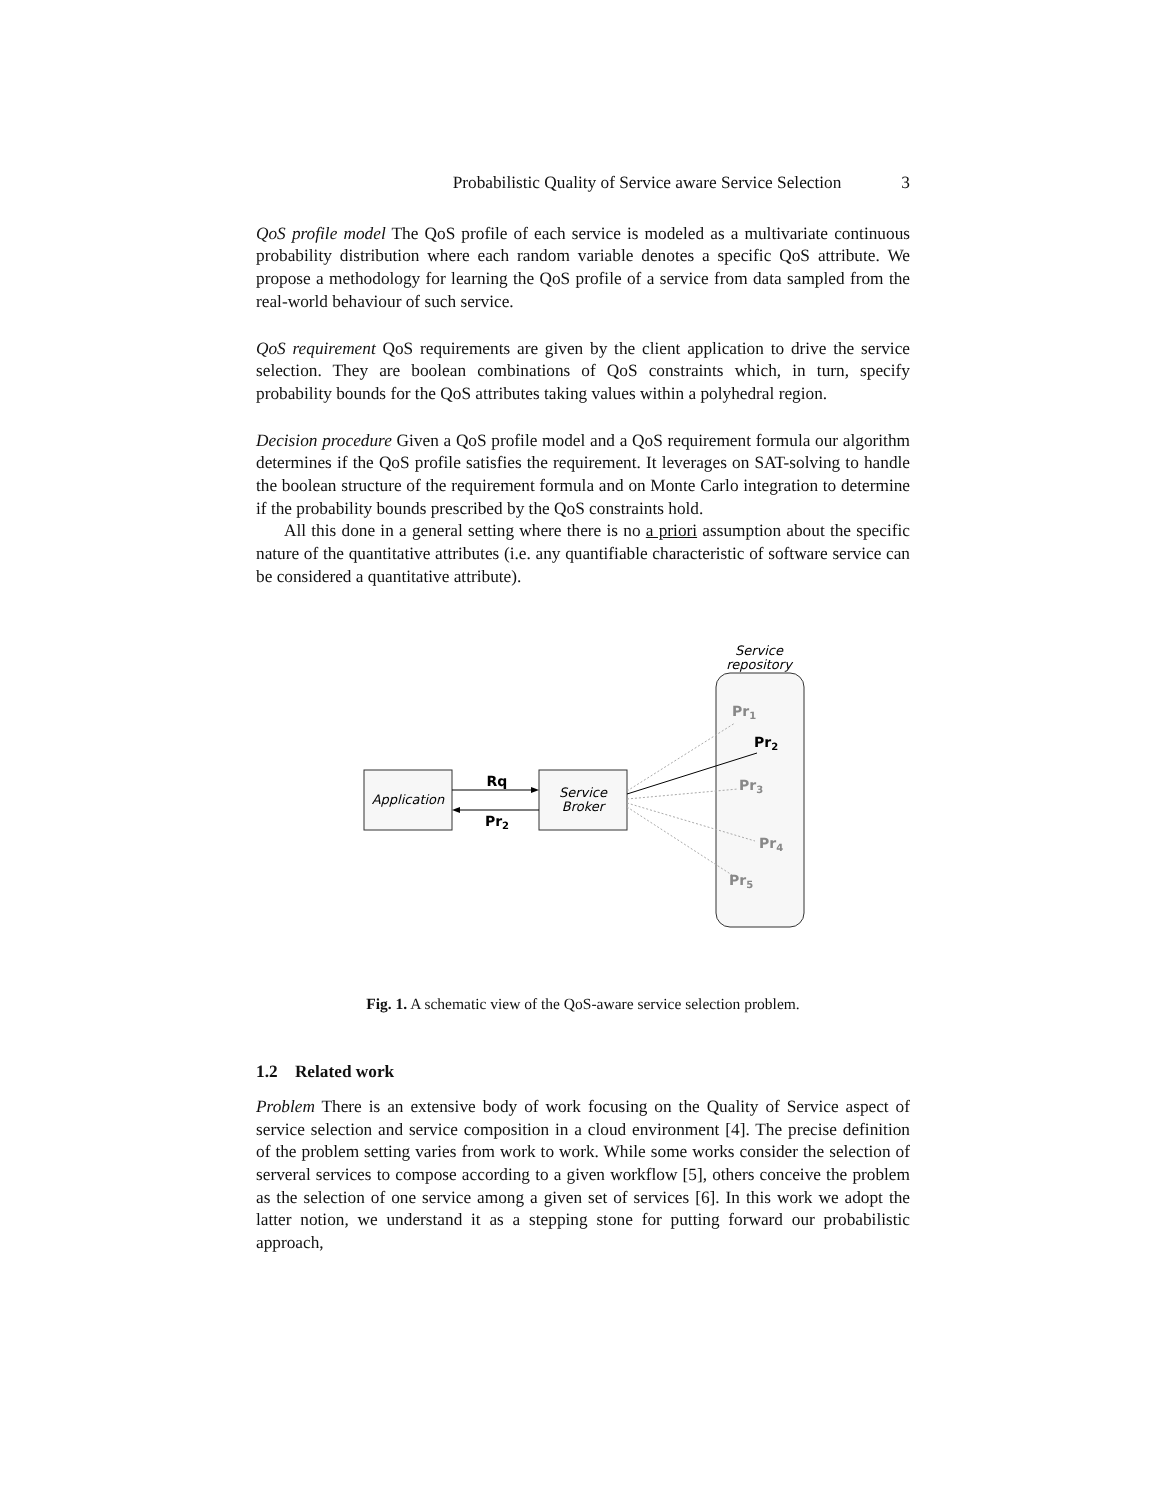Probabilistic Quality of Service aware Service Selection 3
QoS profile model The QoS profile of each service is modeled as a multivariate continuous probability distribution where each random variable denotes a specific QoS attribute. We propose a methodology for learning the QoS profile of a service from data sampled from the real-world behaviour of such service.
QoS requirement QoS requirements are given by the client application to drive the service selection. They are boolean combinations of QoS constraints which, in turn, specify probability bounds for the QoS attributes taking values within a polyhedral region.
Decision procedure Given a QoS profile model and a QoS requirement formula our algorithm determines if the QoS profile satisfies the requirement. It leverages on SAT-solving to handle the boolean structure of the requirement formula and on Monte Carlo integration to determine if the probability bounds prescribed by the QoS constraints hold.
All this done in a general setting where there is no a priori assumption about the specific nature of the quantitative attributes (i.e. any quantifiable characteristic of software service can be considered a quantitative attribute).
Service
repository
Application
Service
Broker
Rq
Pr2
Pr1
Pr2
Pr3
Pr4
Pr5
Fig. 1. A schematic view of the QoS-aware service selection problem.
1.2 Related work
Problem There is an extensive body of work focusing on the Quality of Service aspect of service selection and service composition in a cloud environment [4]. The precise definition of the problem setting varies from work to work. While some works consider the selection of serveral services to compose according to a given workflow [5], others conceive the problem as the selection of one service among a given set of services [6]. In this work we adopt the latter notion, we understand it as a stepping stone for putting forward our probabilistic approach,